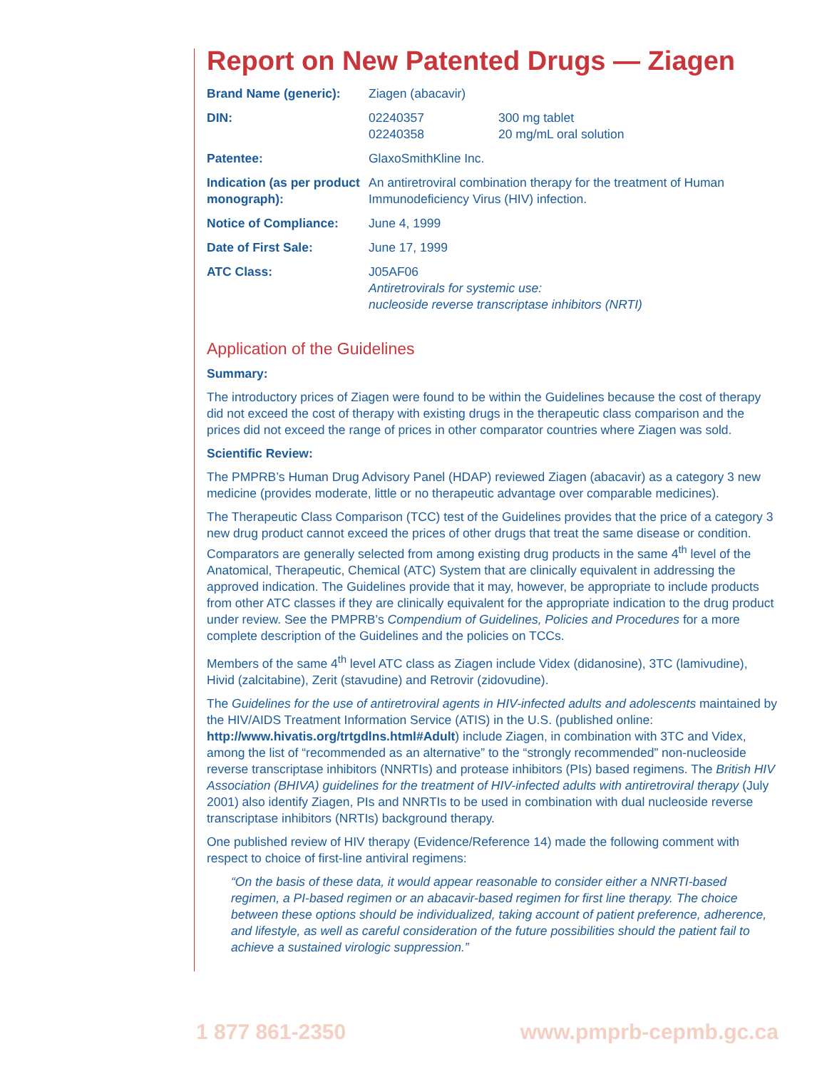Report on New Patented Drugs — Ziagen
| Brand Name (generic): | Ziagen (abacavir) | |
| DIN: | 02240357 02240358 | 300 mg tablet 20 mg/mL oral solution |
| Patentee: | GlaxoSmithKline Inc. | |
| Indication (as per product monograph): | An antiretroviral combination therapy for the treatment of Human Immunodeficiency Virus (HIV) infection. | |
| Notice of Compliance: | June 4, 1999 | |
| Date of First Sale: | June 17, 1999 | |
| ATC Class: | J05AF06 Antiretrovirals for systemic use: nucleoside reverse transcriptase inhibitors (NRTI) | |
Application of the Guidelines
Summary:
The introductory prices of Ziagen were found to be within the Guidelines because the cost of therapy did not exceed the cost of therapy with existing drugs in the therapeutic class comparison and the prices did not exceed the range of prices in other comparator countries where Ziagen was sold.
Scientific Review:
The PMPRB’s Human Drug Advisory Panel (HDAP) reviewed Ziagen (abacavir) as a category 3 new medicine (provides moderate, little or no therapeutic advantage over comparable medicines).
The Therapeutic Class Comparison (TCC) test of the Guidelines provides that the price of a category 3 new drug product cannot exceed the prices of other drugs that treat the same disease or condition. Comparators are generally selected from among existing drug products in the same 4<sup>th</sup> level of the Anatomical, Therapeutic, Chemical (ATC) System that are clinically equivalent in addressing the approved indication. The Guidelines provide that it may, however, be appropriate to include products from other ATC classes if they are clinically equivalent for the appropriate indication to the drug product under review. See the PMPRB’s Compendium of Guidelines, Policies and Procedures for a more complete description of the Guidelines and the policies on TCCs.
Members of the same 4<sup>th</sup> level ATC class as Ziagen include Videx (didanosine), 3TC (lamivudine), Hivid (zalcitabine), Zerit (stavudine) and Retrovir (zidovudine).
The Guidelines for the use of antiretroviral agents in HIV-infected adults and adolescents maintained by the HIV/AIDS Treatment Information Service (ATIS) in the U.S. (published online: http://www.hivatis.org/trtgdlns.html#Adult) include Ziagen, in combination with 3TC and Videx, among the list of “recommended as an alternative” to the “strongly recommended” non-nucleoside reverse transcriptase inhibitors (NNRTIs) and protease inhibitors (PIs) based regimens. The British HIV Association (BHIVA) guidelines for the treatment of HIV-infected adults with antiretroviral therapy (July 2001) also identify Ziagen, PIs and NNRTIs to be used in combination with dual nucleoside reverse transcriptase inhibitors (NRTIs) background therapy.
One published review of HIV therapy (Evidence/Reference 14) made the following comment with respect to choice of first-line antiviral regimens:
“On the basis of these data, it would appear reasonable to consider either a NNRTI-based regimen, a PI-based regimen or an abacavir-based regimen for first line therapy. The choice between these options should be individualized, taking account of patient preference, adherence, and lifestyle, as well as careful consideration of the future possibilities should the patient fail to achieve a sustained virologic suppression.”
1 877 861-2350 www.pmprb-cepmb.gc.ca